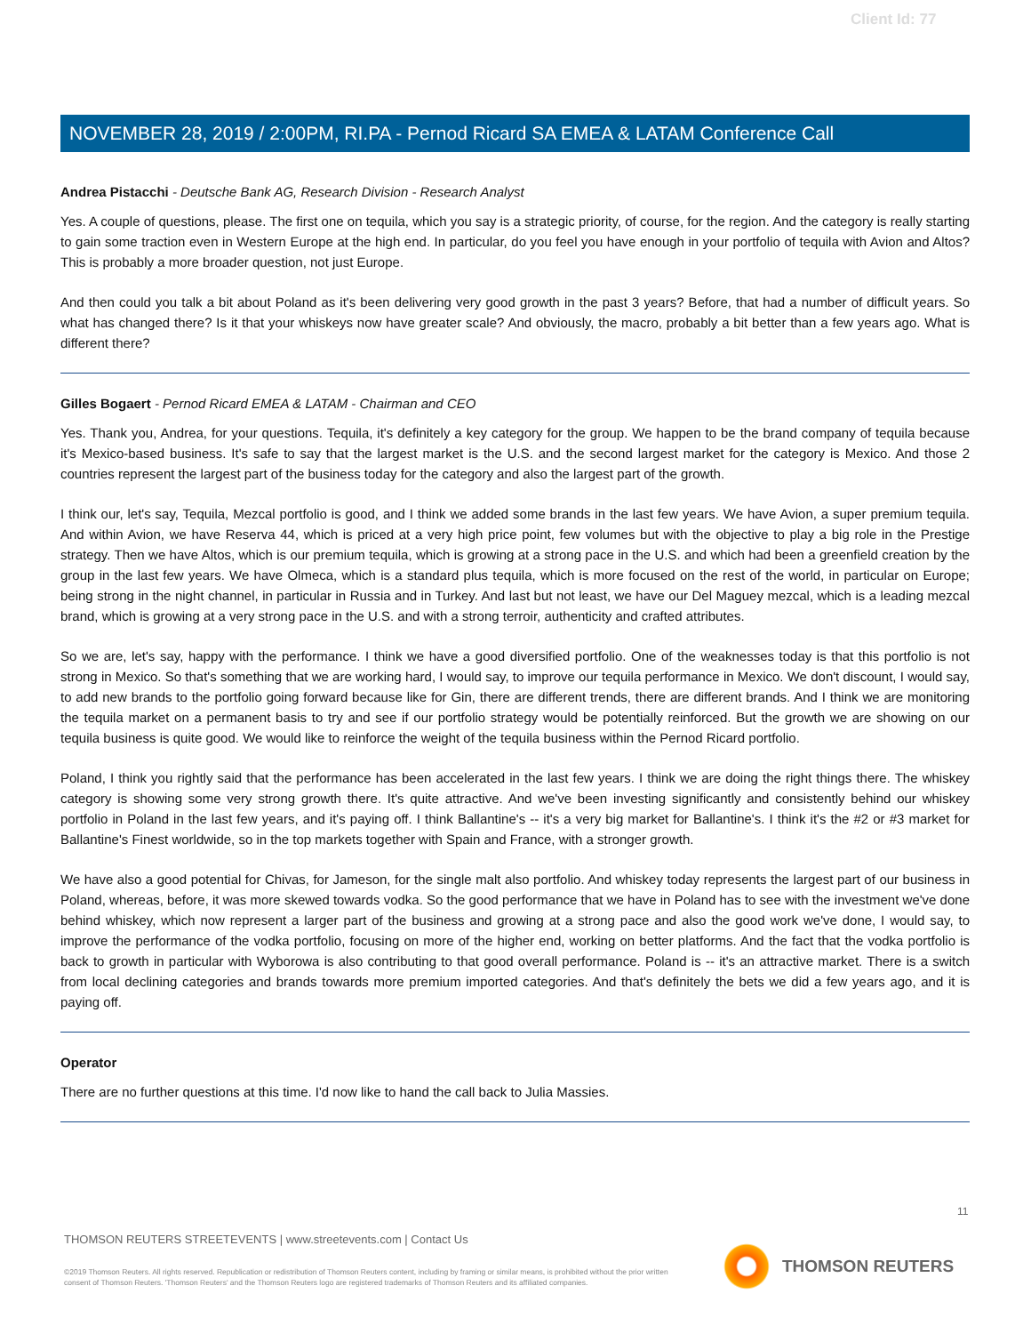Client Id: 77
NOVEMBER 28, 2019 / 2:00PM, RI.PA - Pernod Ricard SA EMEA & LATAM Conference Call
Andrea Pistacchi - Deutsche Bank AG, Research Division - Research Analyst
Yes. A couple of questions, please. The first one on tequila, which you say is a strategic priority, of course, for the region. And the category is really starting to gain some traction even in Western Europe at the high end. In particular, do you feel you have enough in your portfolio of tequila with Avion and Altos? This is probably a more broader question, not just Europe.
And then could you talk a bit about Poland as it's been delivering very good growth in the past 3 years? Before, that had a number of difficult years. So what has changed there? Is it that your whiskeys now have greater scale? And obviously, the macro, probably a bit better than a few years ago. What is different there?
Gilles Bogaert - Pernod Ricard EMEA & LATAM - Chairman and CEO
Yes. Thank you, Andrea, for your questions. Tequila, it's definitely a key category for the group. We happen to be the brand company of tequila because it's Mexico-based business. It's safe to say that the largest market is the U.S. and the second largest market for the category is Mexico. And those 2 countries represent the largest part of the business today for the category and also the largest part of the growth.
I think our, let's say, Tequila, Mezcal portfolio is good, and I think we added some brands in the last few years. We have Avion, a super premium tequila. And within Avion, we have Reserva 44, which is priced at a very high price point, few volumes but with the objective to play a big role in the Prestige strategy. Then we have Altos, which is our premium tequila, which is growing at a strong pace in the U.S. and which had been a greenfield creation by the group in the last few years. We have Olmeca, which is a standard plus tequila, which is more focused on the rest of the world, in particular on Europe; being strong in the night channel, in particular in Russia and in Turkey. And last but not least, we have our Del Maguey mezcal, which is a leading mezcal brand, which is growing at a very strong pace in the U.S. and with a strong terroir, authenticity and crafted attributes.
So we are, let's say, happy with the performance. I think we have a good diversified portfolio. One of the weaknesses today is that this portfolio is not strong in Mexico. So that's something that we are working hard, I would say, to improve our tequila performance in Mexico. We don't discount, I would say, to add new brands to the portfolio going forward because like for Gin, there are different trends, there are different brands. And I think we are monitoring the tequila market on a permanent basis to try and see if our portfolio strategy would be potentially reinforced. But the growth we are showing on our tequila business is quite good. We would like to reinforce the weight of the tequila business within the Pernod Ricard portfolio.
Poland, I think you rightly said that the performance has been accelerated in the last few years. I think we are doing the right things there. The whiskey category is showing some very strong growth there. It's quite attractive. And we've been investing significantly and consistently behind our whiskey portfolio in Poland in the last few years, and it's paying off. I think Ballantine's -- it's a very big market for Ballantine's. I think it's the #2 or #3 market for Ballantine's Finest worldwide, so in the top markets together with Spain and France, with a stronger growth.
We have also a good potential for Chivas, for Jameson, for the single malt also portfolio. And whiskey today represents the largest part of our business in Poland, whereas, before, it was more skewed towards vodka. So the good performance that we have in Poland has to see with the investment we've done behind whiskey, which now represent a larger part of the business and growing at a strong pace and also the good work we've done, I would say, to improve the performance of the vodka portfolio, focusing on more of the higher end, working on better platforms. And the fact that the vodka portfolio is back to growth in particular with Wyborowa is also contributing to that good overall performance. Poland is -- it's an attractive market. There is a switch from local declining categories and brands towards more premium imported categories. And that's definitely the bets we did a few years ago, and it is paying off.
Operator
There are no further questions at this time. I'd now like to hand the call back to Julia Massies.
11
THOMSON REUTERS STREETEVENTS | www.streetevents.com | Contact Us
©2019 Thomson Reuters. All rights reserved. Republication or redistribution of Thomson Reuters content, including by framing or similar means, is prohibited without the prior written consent of Thomson Reuters. 'Thomson Reuters' and the Thomson Reuters logo are registered trademarks of Thomson Reuters and its affiliated companies.
THOMSON REUTERS